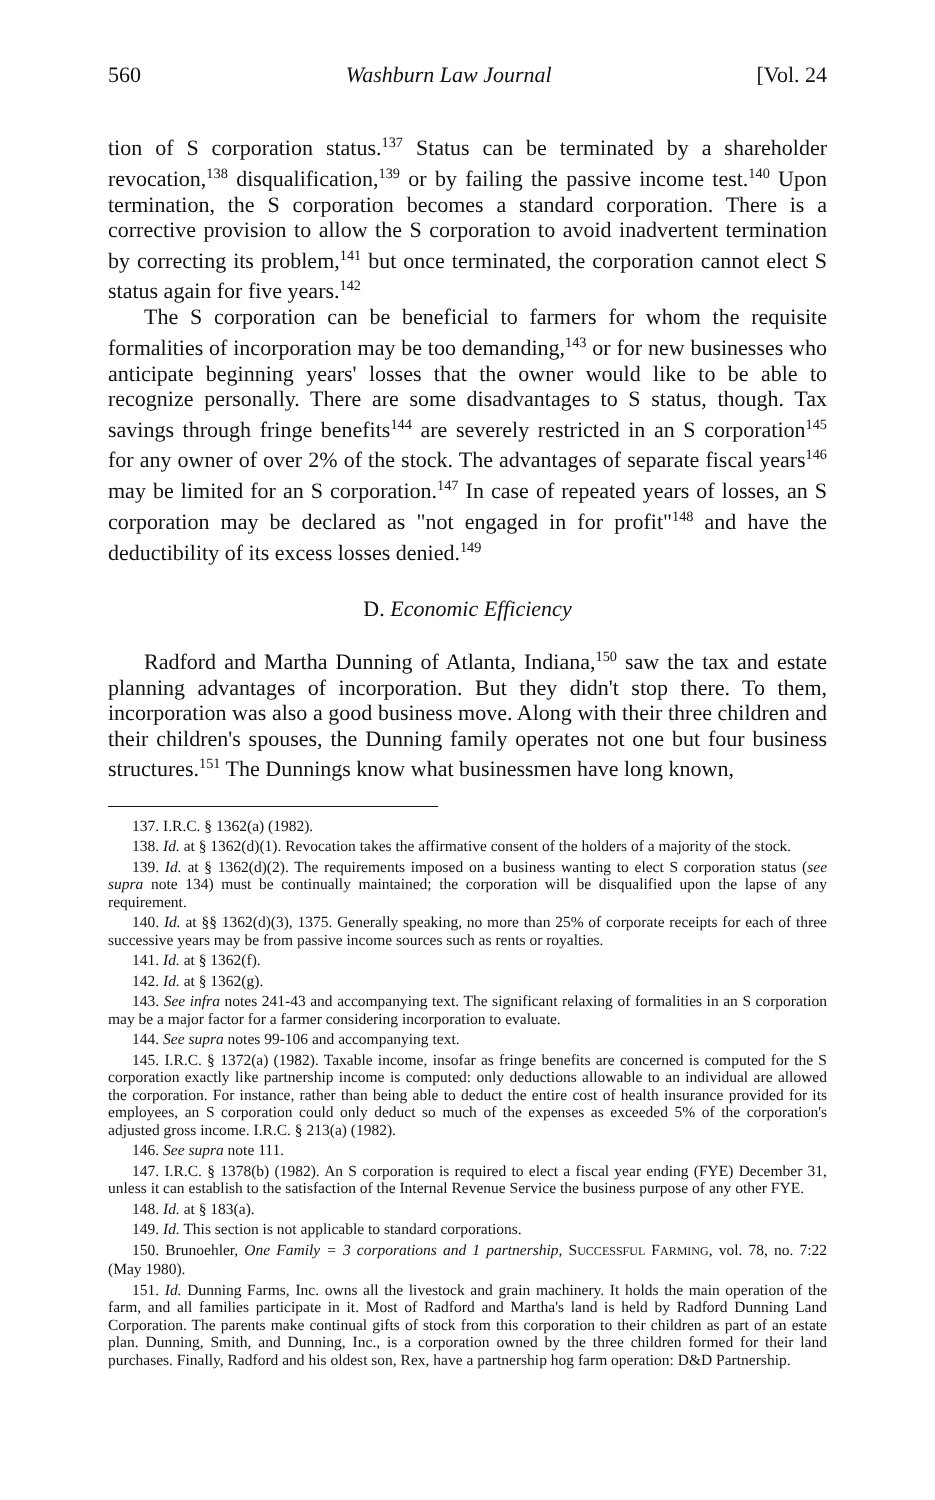560 Washburn Law Journal [Vol. 24
tion of S corporation status.<sup>137</sup> Status can be terminated by a shareholder revocation,<sup>138</sup> disqualification,<sup>139</sup> or by failing the passive income test.<sup>140</sup> Upon termination, the S corporation becomes a standard corporation. There is a corrective provision to allow the S corporation to avoid inadvertent termination by correcting its problem,<sup>141</sup> but once terminated, the corporation cannot elect S status again for five years.<sup>142</sup>
The S corporation can be beneficial to farmers for whom the requisite formalities of incorporation may be too demanding,<sup>143</sup> or for new businesses who anticipate beginning years' losses that the owner would like to be able to recognize personally. There are some disadvantages to S status, though. Tax savings through fringe benefits<sup>144</sup> are severely restricted in an S corporation<sup>145</sup> for any owner of over 2% of the stock. The advantages of separate fiscal years<sup>146</sup> may be limited for an S corporation.<sup>147</sup> In case of repeated years of losses, an S corporation may be declared as "not engaged in for profit"<sup>148</sup> and have the deductibility of its excess losses denied.<sup>149</sup>
D. Economic Efficiency
Radford and Martha Dunning of Atlanta, Indiana,<sup>150</sup> saw the tax and estate planning advantages of incorporation. But they didn't stop there. To them, incorporation was also a good business move. Along with their three children and their children's spouses, the Dunning family operates not one but four business structures.<sup>151</sup> The Dunnings know what businessmen have long known,
137. I.R.C. § 1362(a) (1982).
138. Id. at § 1362(d)(1). Revocation takes the affirmative consent of the holders of a majority of the stock.
139. Id. at § 1362(d)(2). The requirements imposed on a business wanting to elect S corporation status (see supra note 134) must be continually maintained; the corporation will be disqualified upon the lapse of any requirement.
140. Id. at §§ 1362(d)(3), 1375. Generally speaking, no more than 25% of corporate receipts for each of three successive years may be from passive income sources such as rents or royalties.
141. Id. at § 1362(f).
142. Id. at § 1362(g).
143. See infra notes 241-43 and accompanying text. The significant relaxing of formalities in an S corporation may be a major factor for a farmer considering incorporation to evaluate.
144. See supra notes 99-106 and accompanying text.
145. I.R.C. § 1372(a) (1982). Taxable income, insofar as fringe benefits are concerned is computed for the S corporation exactly like partnership income is computed: only deductions allowable to an individual are allowed the corporation. For instance, rather than being able to deduct the entire cost of health insurance provided for its employees, an S corporation could only deduct so much of the expenses as exceeded 5% of the corporation's adjusted gross income. I.R.C. § 213(a) (1982).
146. See supra note 111.
147. I.R.C. § 1378(b) (1982). An S corporation is required to elect a fiscal year ending (FYE) December 31, unless it can establish to the satisfaction of the Internal Revenue Service the business purpose of any other FYE.
148. Id. at § 183(a).
149. Id. This section is not applicable to standard corporations.
150. Brunoehler, One Family = 3 corporations and 1 partnership, SUCCESSFUL FARMING, vol. 78, no. 7:22 (May 1980).
151. Id. Dunning Farms, Inc. owns all the livestock and grain machinery. It holds the main operation of the farm, and all families participate in it. Most of Radford and Martha's land is held by Radford Dunning Land Corporation. The parents make continual gifts of stock from this corporation to their children as part of an estate plan. Dunning, Smith, and Dunning, Inc., is a corporation owned by the three children formed for their land purchases. Finally, Radford and his oldest son, Rex, have a partnership hog farm operation: D&D Partnership.